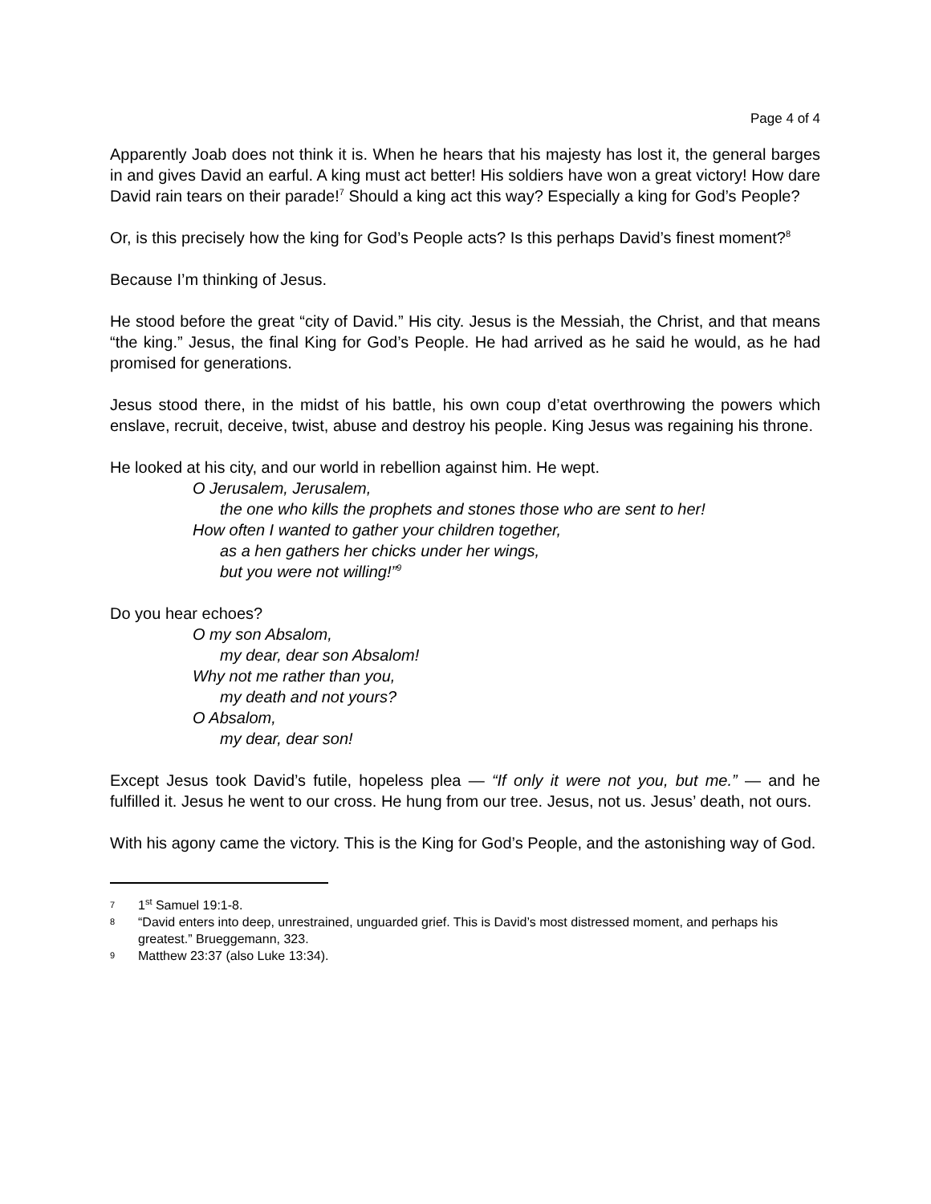Page 4 of 4
Apparently Joab does not think it is. When he hears that his majesty has lost it, the general barges in and gives David an earful. A king must act better! His soldiers have won a great victory! How dare David rain tears on their parade!<sup>7</sup> Should a king act this way? Especially a king for God’s People?
Or, is this precisely how the king for God’s People acts? Is this perhaps David’s finest moment?<sup>8</sup>
Because I’m thinking of Jesus.
He stood before the great “city of David.” His city. Jesus is the Messiah, the Christ, and that means “the king.” Jesus, the final King for God’s People. He had arrived as he said he would, as he had promised for generations.
Jesus stood there, in the midst of his battle, his own coup d’etat overthrowing the powers which enslave, recruit, deceive, twist, abuse and destroy his people. King Jesus was regaining his throne.
He looked at his city, and our world in rebellion against him. He wept.
O Jerusalem, Jerusalem,
the one who kills the prophets and stones those who are sent to her!
How often I wanted to gather your children together,
as a hen gathers her chicks under her wings,
but you were not willing!”<sup>9</sup>
Do you hear echoes?
O my son Absalom,
my dear, dear son Absalom!
Why not me rather than you,
my death and not yours?
O Absalom,
my dear, dear son!
Except Jesus took David’s futile, hopeless plea — “If only it were not you, but me.” — and he fulfilled it. Jesus he went to our cross. He hung from our tree. Jesus, not us. Jesus’ death, not ours.
With his agony came the victory. This is the King for God’s People, and the astonishing way of God.
7 1<sup>st</sup> Samuel 19:1-8.
8 “David enters into deep, unrestrained, unguarded grief. This is David’s most distressed moment, and perhaps his greatest.” Brueggemann, 323.
9 Matthew 23:37 (also Luke 13:34).